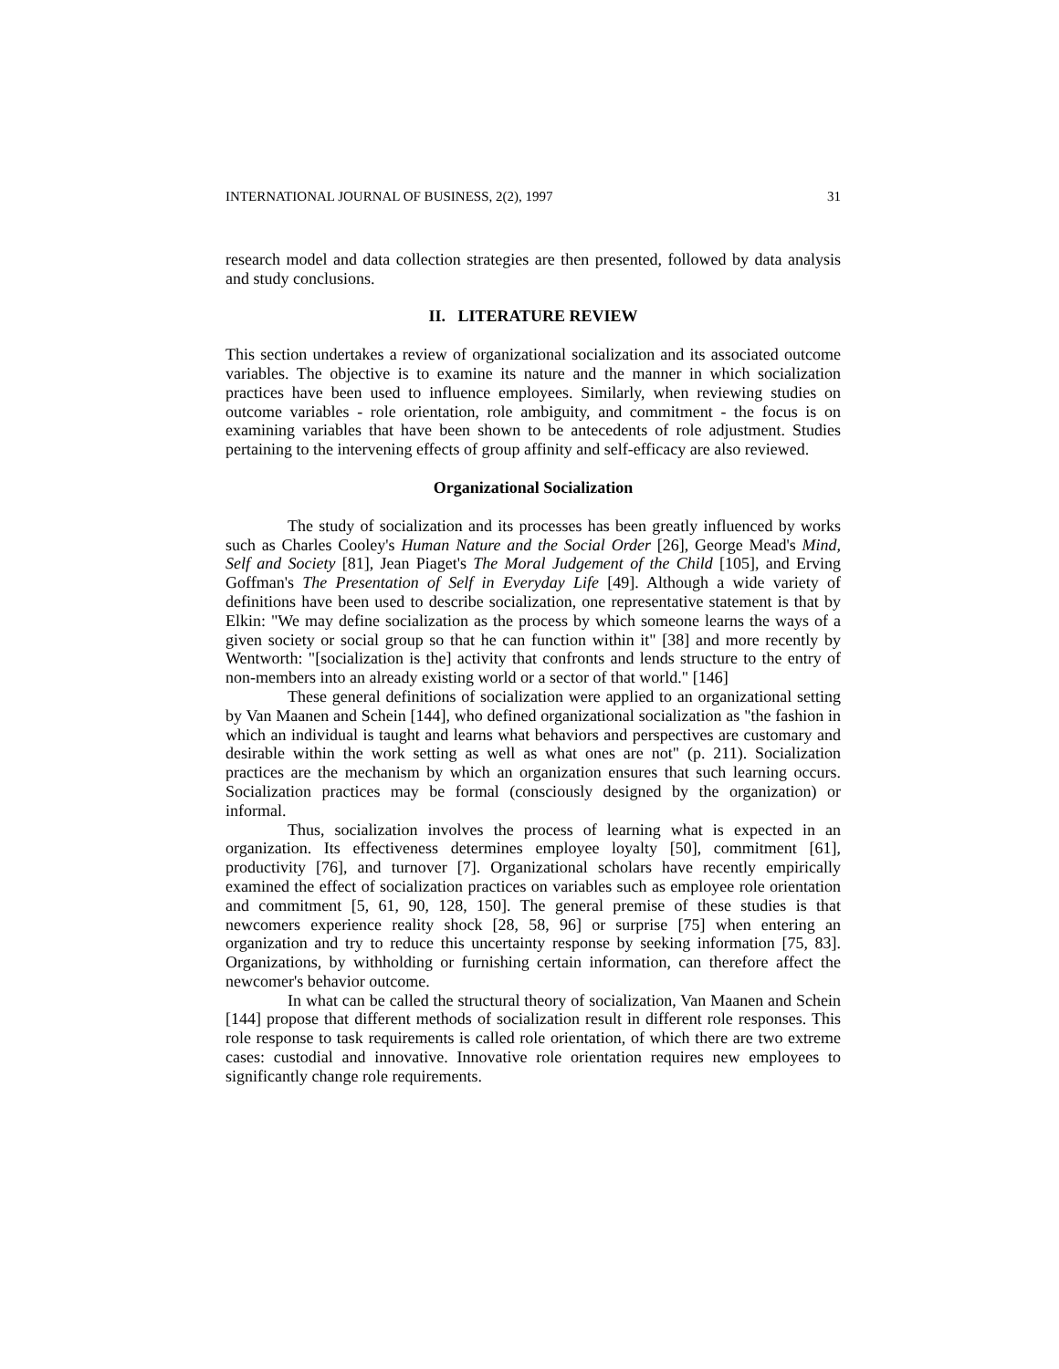INTERNATIONAL JOURNAL OF BUSINESS, 2(2), 1997 31
research model and data collection strategies are then presented, followed by data analysis and study conclusions.
II. LITERATURE REVIEW
This section undertakes a review of organizational socialization and its associated outcome variables. The objective is to examine its nature and the manner in which socialization practices have been used to influence employees. Similarly, when reviewing studies on outcome variables - role orientation, role ambiguity, and commitment - the focus is on examining variables that have been shown to be antecedents of role adjustment. Studies pertaining to the intervening effects of group affinity and self-efficacy are also reviewed.
Organizational Socialization
The study of socialization and its processes has been greatly influenced by works such as Charles Cooley's Human Nature and the Social Order [26], George Mead's Mind, Self and Society [81], Jean Piaget's The Moral Judgement of the Child [105], and Erving Goffman's The Presentation of Self in Everyday Life [49]. Although a wide variety of definitions have been used to describe socialization, one representative statement is that by Elkin: "We may define socialization as the process by which someone learns the ways of a given society or social group so that he can function within it" [38] and more recently by Wentworth: "[socialization is the] activity that confronts and lends structure to the entry of non-members into an already existing world or a sector of that world." [146]
These general definitions of socialization were applied to an organizational setting by Van Maanen and Schein [144], who defined organizational socialization as "the fashion in which an individual is taught and learns what behaviors and perspectives are customary and desirable within the work setting as well as what ones are not" (p. 211). Socialization practices are the mechanism by which an organization ensures that such learning occurs. Socialization practices may be formal (consciously designed by the organization) or informal.
Thus, socialization involves the process of learning what is expected in an organization. Its effectiveness determines employee loyalty [50], commitment [61], productivity [76], and turnover [7]. Organizational scholars have recently empirically examined the effect of socialization practices on variables such as employee role orientation and commitment [5, 61, 90, 128, 150]. The general premise of these studies is that newcomers experience reality shock [28, 58, 96] or surprise [75] when entering an organization and try to reduce this uncertainty response by seeking information [75, 83]. Organizations, by withholding or furnishing certain information, can therefore affect the newcomer's behavior outcome.
In what can be called the structural theory of socialization, Van Maanen and Schein [144] propose that different methods of socialization result in different role responses. This role response to task requirements is called role orientation, of which there are two extreme cases: custodial and innovative. Innovative role orientation requires new employees to significantly change role requirements.